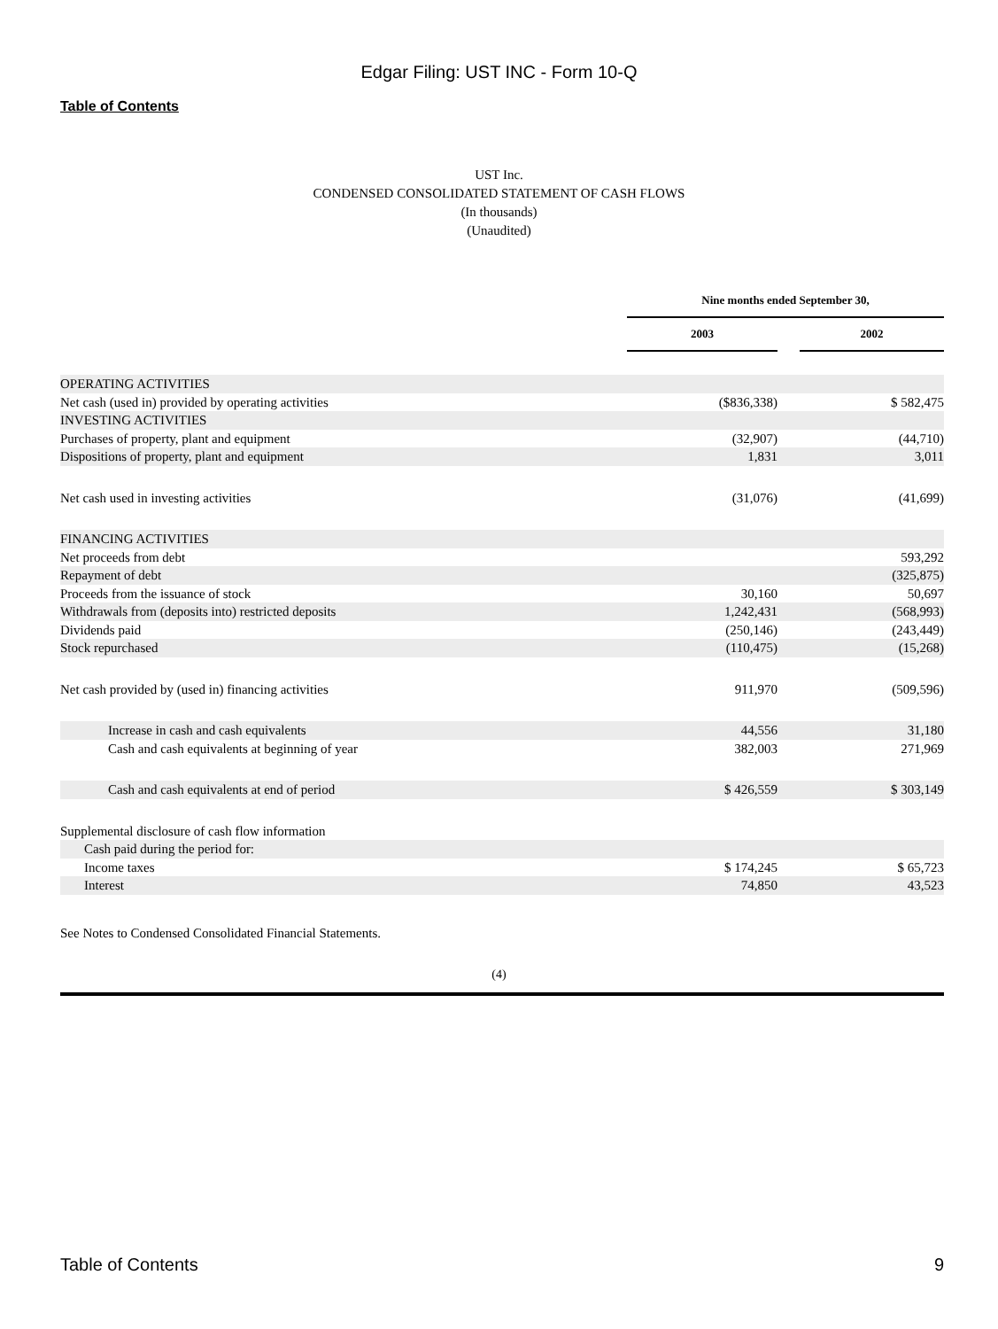Edgar Filing: UST INC - Form 10-Q
Table of Contents
UST Inc.
CONDENSED CONSOLIDATED STATEMENT OF CASH FLOWS
(In thousands)
(Unaudited)
| | Nine months ended September 30, | | |
| | 2003 | | 2002 |
| OPERATING ACTIVITIES | | | |
| Net cash (used in) provided by operating activities | ($836,338) | | $ 582,475 |
| INVESTING ACTIVITIES | | | |
| Purchases of property, plant and equipment | (32,907) | | (44,710) |
| Dispositions of property, plant and equipment | 1,831 | | 3,011 |
| Net cash used in investing activities | (31,076) | | (41,699) |
| FINANCING ACTIVITIES | | | |
| Net proceeds from debt | | | 593,292 |
| Repayment of debt | | | (325,875) |
| Proceeds from the issuance of stock | 30,160 | | 50,697 |
| Withdrawals from (deposits into) restricted deposits | 1,242,431 | | (568,993) |
| Dividends paid | (250,146) | | (243,449) |
| Stock repurchased | (110,475) | | (15,268) |
| Net cash provided by (used in) financing activities | 911,970 | | (509,596) |
| Increase in cash and cash equivalents | 44,556 | | 31,180 |
| Cash and cash equivalents at beginning of year | 382,003 | | 271,969 |
| Cash and cash equivalents at end of period | $ 426,559 | | $ 303,149 |
| Supplemental disclosure of cash flow information | | | |
| Cash paid during the period for: | | | |
| Income taxes | $ 174,245 | | $ 65,723 |
| Interest | 74,850 | | 43,523 |
See Notes to Condensed Consolidated Financial Statements.
(4)
Table of Contents 9